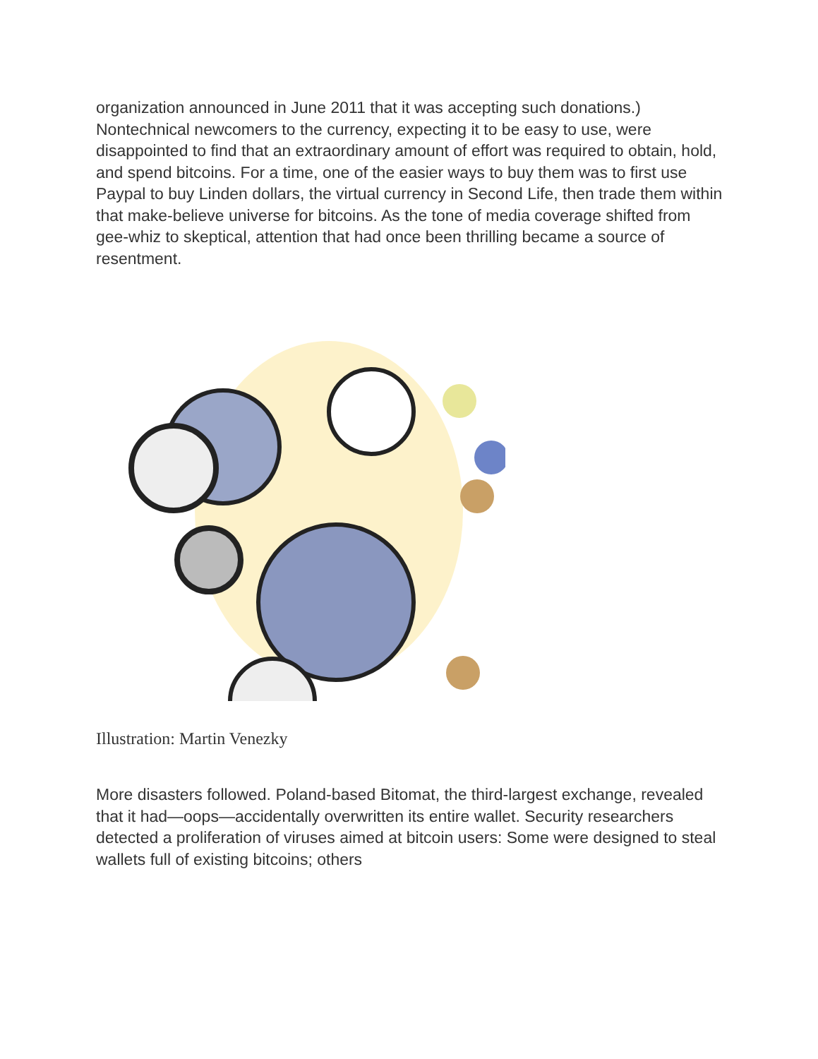organization announced in June 2011 that it was accepting such donations.) Nontechnical newcomers to the currency, expecting it to be easy to use, were disappointed to find that an extraordinary amount of effort was required to obtain, hold, and spend bitcoins. For a time, one of the easier ways to buy them was to first use Paypal to buy Linden dollars, the virtual currency in Second Life, then trade them within that make-believe universe for bitcoins. As the tone of media coverage shifted from gee-whiz to skeptical, attention that had once been thrilling became a source of resentment.
Illustration: Martin Venezky
More disasters followed. Poland-based Bitomat, the third-largest exchange, revealed that it had—oops—accidentally overwritten its entire wallet. Security researchers detected a proliferation of viruses aimed at bitcoin users: Some were designed to steal wallets full of existing bitcoins; others